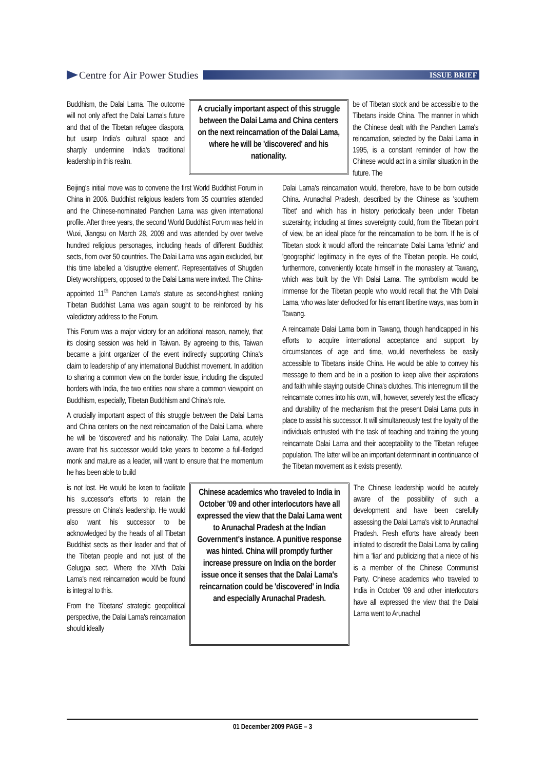Centre for Air Power Studies
ISSUE BRIEF
Buddhism, the Dalai Lama. The outcome will not only affect the Dalai Lama's future and that of the Tibetan refugee diaspora, but usurp India's cultural space and sharply undermine India's traditional leadership in this realm.
A crucially important aspect of this struggle between the Dalai Lama and China centers on the next reincarnation of the Dalai Lama, where he will be 'discovered' and his nationality.
be of Tibetan stock and be accessible to the Tibetans inside China. The manner in which the Chinese dealt with the Panchen Lama's reincarnation, selected by the Dalai Lama in 1995, is a constant reminder of how the Chinese would act in a similar situation in the future. The
Beijing's initial move was to convene the first World Buddhist Forum in China in 2006. Buddhist religious leaders from 35 countries attended and the Chinese-nominated Panchen Lama was given international profile. After three years, the second World Buddhist Forum was held in Wuxi, Jiangsu on March 28, 2009 and was attended by over twelve hundred religious personages, including heads of different Buddhist sects, from over 50 countries. The Dalai Lama was again excluded, but this time labelled a 'disruptive element'. Representatives of Shugden Diety worshippers, opposed to the Dalai Lama were invited. The China-appointed 11<sup>th</sup> Panchen Lama's stature as second-highest ranking Tibetan Buddhist Lama was again sought to be reinforced by his valedictory address to the Forum.
This Forum was a major victory for an additional reason, namely, that its closing session was held in Taiwan. By agreeing to this, Taiwan became a joint organizer of the event indirectly supporting China's claim to leadership of any international Buddhist movement. In addition to sharing a common view on the border issue, including the disputed borders with India, the two entities now share a common viewpoint on Buddhism, especially, Tibetan Buddhism and China's role.
A crucially important aspect of this struggle between the Dalai Lama and China centers on the next reincarnation of the Dalai Lama, where he will be 'discovered' and his nationality. The Dalai Lama, acutely aware that his successor would take years to become a full-fledged monk and mature as a leader, will want to ensure that the momentum he has been able to build
Dalai Lama's reincarnation would, therefore, have to be born outside China. Arunachal Pradesh, described by the Chinese as 'southern Tibet' and which has in history periodically been under Tibetan suzerainty, including at times sovereignty could, from the Tibetan point of view, be an ideal place for the reincarnation to be born. If he is of Tibetan stock it would afford the reincarnate Dalai Lama 'ethnic' and 'geographic' legitimacy in the eyes of the Tibetan people. He could, furthermore, conveniently locate himself in the monastery at Tawang, which was built by the Vth Dalai Lama. The symbolism would be immense for the Tibetan people who would recall that the VIth Dalai Lama, who was later defrocked for his errant libertine ways, was born in Tawang.
A reincarnate Dalai Lama born in Tawang, though handicapped in his efforts to acquire international acceptance and support by circumstances of age and time, would nevertheless be easily accessible to Tibetans inside China. He would be able to convey his message to them and be in a position to keep alive their aspirations and faith while staying outside China's clutches. This interregnum till the reincarnate comes into his own, will, however, severely test the efficacy and durability of the mechanism that the present Dalai Lama puts in place to assist his successor. It will simultaneously test the loyalty of the individuals entrusted with the task of teaching and training the young reincarnate Dalai Lama and their acceptability to the Tibetan refugee population. The latter will be an important determinant in continuance of the Tibetan movement as it exists presently.
is not lost. He would be keen to facilitate his successor's efforts to retain the pressure on China's leadership. He would also want his successor to be acknowledged by the heads of all Tibetan Buddhist sects as their leader and that of the Tibetan people and not just of the Gelugpa sect. Where the XIVth Dalai Lama's next reincarnation would be found is integral to this.
From the Tibetans' strategic geopolitical perspective, the Dalai Lama's reincarnation should ideally
Chinese academics who traveled to India in October '09 and other interlocutors have all expressed the view that the Dalai Lama went to Arunachal Pradesh at the Indian Government's instance. A punitive response was hinted. China will promptly further increase pressure on India on the border issue once it senses that the Dalai Lama's reincarnation could be 'discovered' in India and especially Arunachal Pradesh.
The Chinese leadership would be acutely aware of the possibility of such a development and have been carefully assessing the Dalai Lama's visit to Arunachal Pradesh. Fresh efforts have already been initiated to discredit the Dalai Lama by calling him a 'liar' and publicizing that a niece of his is a member of the Chinese Communist Party. Chinese academics who traveled to India in October '09 and other interlocutors have all expressed the view that the Dalai Lama went to Arunachal
01 December 2009 PAGE – 3